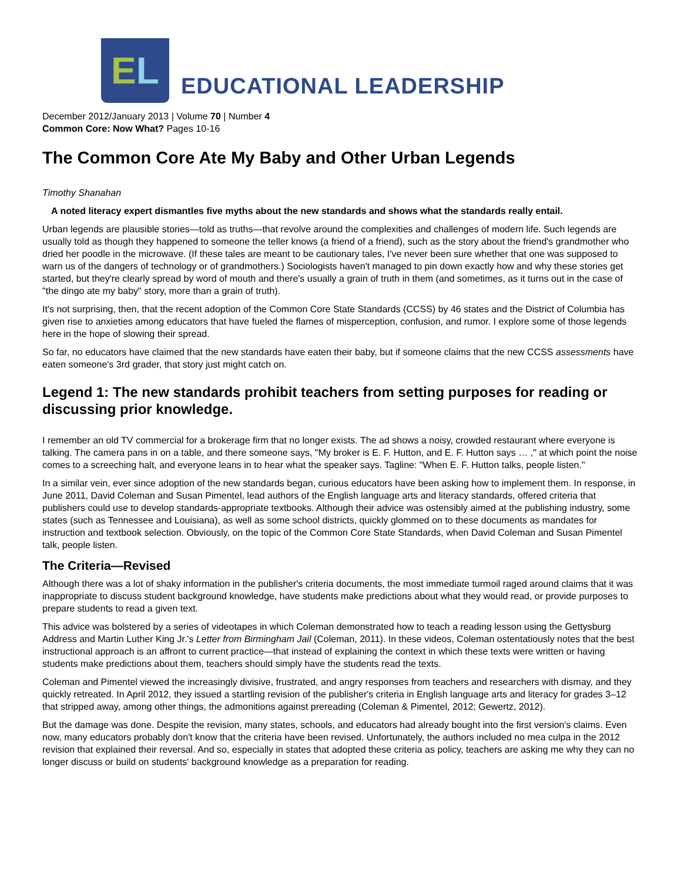E L
EDUCATIONAL LEADERSHIP
December 2012/January 2013 | Volume 70 | Number 4
Common Core: Now What? Pages 10-16
The Common Core Ate My Baby and Other Urban Legends
Timothy Shanahan
A noted literacy expert dismantles five myths about the new standards and shows what the standards really entail.
Urban legends are plausible stories—told as truths—that revolve around the complexities and challenges of modern life. Such legends are usually told as though they happened to someone the teller knows (a friend of a friend), such as the story about the friend's grandmother who dried her poodle in the microwave. (If these tales are meant to be cautionary tales, I've never been sure whether that one was supposed to warn us of the dangers of technology or of grandmothers.) Sociologists haven't managed to pin down exactly how and why these stories get started, but they're clearly spread by word of mouth and there's usually a grain of truth in them (and sometimes, as it turns out in the case of "the dingo ate my baby" story, more than a grain of truth).
It's not surprising, then, that the recent adoption of the Common Core State Standards (CCSS) by 46 states and the District of Columbia has given rise to anxieties among educators that have fueled the flames of misperception, confusion, and rumor. I explore some of those legends here in the hope of slowing their spread.
So far, no educators have claimed that the new standards have eaten their baby, but if someone claims that the new CCSS assessments have eaten someone's 3rd grader, that story just might catch on.
Legend 1: The new standards prohibit teachers from setting purposes for reading or discussing prior knowledge.
I remember an old TV commercial for a brokerage firm that no longer exists. The ad shows a noisy, crowded restaurant where everyone is talking. The camera pans in on a table, and there someone says, "My broker is E. F. Hutton, and E. F. Hutton says … ," at which point the noise comes to a screeching halt, and everyone leans in to hear what the speaker says. Tagline: "When E. F. Hutton talks, people listen."
In a similar vein, ever since adoption of the new standards began, curious educators have been asking how to implement them. In response, in June 2011, David Coleman and Susan Pimentel, lead authors of the English language arts and literacy standards, offered criteria that publishers could use to develop standards-appropriate textbooks. Although their advice was ostensibly aimed at the publishing industry, some states (such as Tennessee and Louisiana), as well as some school districts, quickly glommed on to these documents as mandates for instruction and textbook selection. Obviously, on the topic of the Common Core State Standards, when David Coleman and Susan Pimentel talk, people listen.
The Criteria—Revised
Although there was a lot of shaky information in the publisher's criteria documents, the most immediate turmoil raged around claims that it was inappropriate to discuss student background knowledge, have students make predictions about what they would read, or provide purposes to prepare students to read a given text.
This advice was bolstered by a series of videotapes in which Coleman demonstrated how to teach a reading lesson using the Gettysburg Address and Martin Luther King Jr.'s Letter from Birmingham Jail (Coleman, 2011). In these videos, Coleman ostentatiously notes that the best instructional approach is an affront to current practice—that instead of explaining the context in which these texts were written or having students make predictions about them, teachers should simply have the students read the texts.
Coleman and Pimentel viewed the increasingly divisive, frustrated, and angry responses from teachers and researchers with dismay, and they quickly retreated. In April 2012, they issued a startling revision of the publisher's criteria in English language arts and literacy for grades 3–12 that stripped away, among other things, the admonitions against prereading (Coleman & Pimentel, 2012; Gewertz, 2012).
But the damage was done. Despite the revision, many states, schools, and educators had already bought into the first version's claims. Even now, many educators probably don't know that the criteria have been revised. Unfortunately, the authors included no mea culpa in the 2012 revision that explained their reversal. And so, especially in states that adopted these criteria as policy, teachers are asking me why they can no longer discuss or build on students' background knowledge as a preparation for reading.